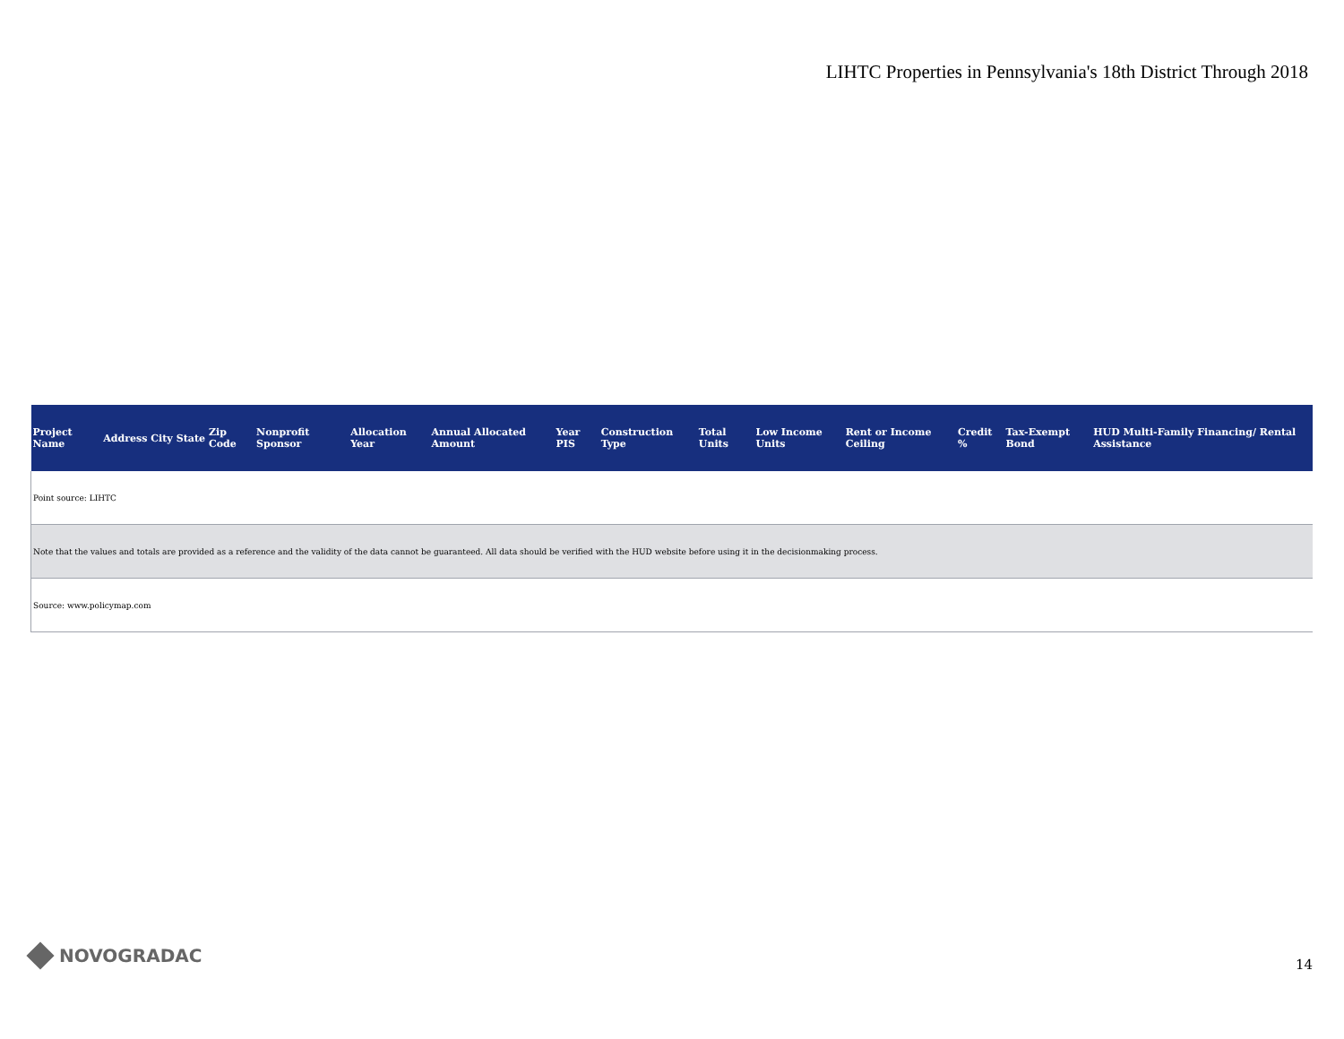LIHTC Properties in Pennsylvania's 18th District Through 2018
| Project Name | Address | City | State | Zip Code | Nonprofit Sponsor | Allocation Year | Annual Allocated Amount | Year PIS | Construction Type | Total Units | Low Income Units | Rent or Income Ceiling | Credit % | Tax-Exempt Bond | HUD Multi-Family Financing/ Rental Assistance |
| --- | --- | --- | --- | --- | --- | --- | --- | --- | --- | --- | --- | --- | --- | --- | --- |
| Point source: LIHTC | | | | | | | | | | | | | | | |
| Note that the values and totals are provided as a reference and the validity of the data cannot be guaranteed. All data should be verified with the HUD website before using it in the decisionmaking process. | | | | | | | | | | | | | | | |
| Source: www.policymap.com | | | | | | | | | | | | | | | |
NOVOGRADAC 14